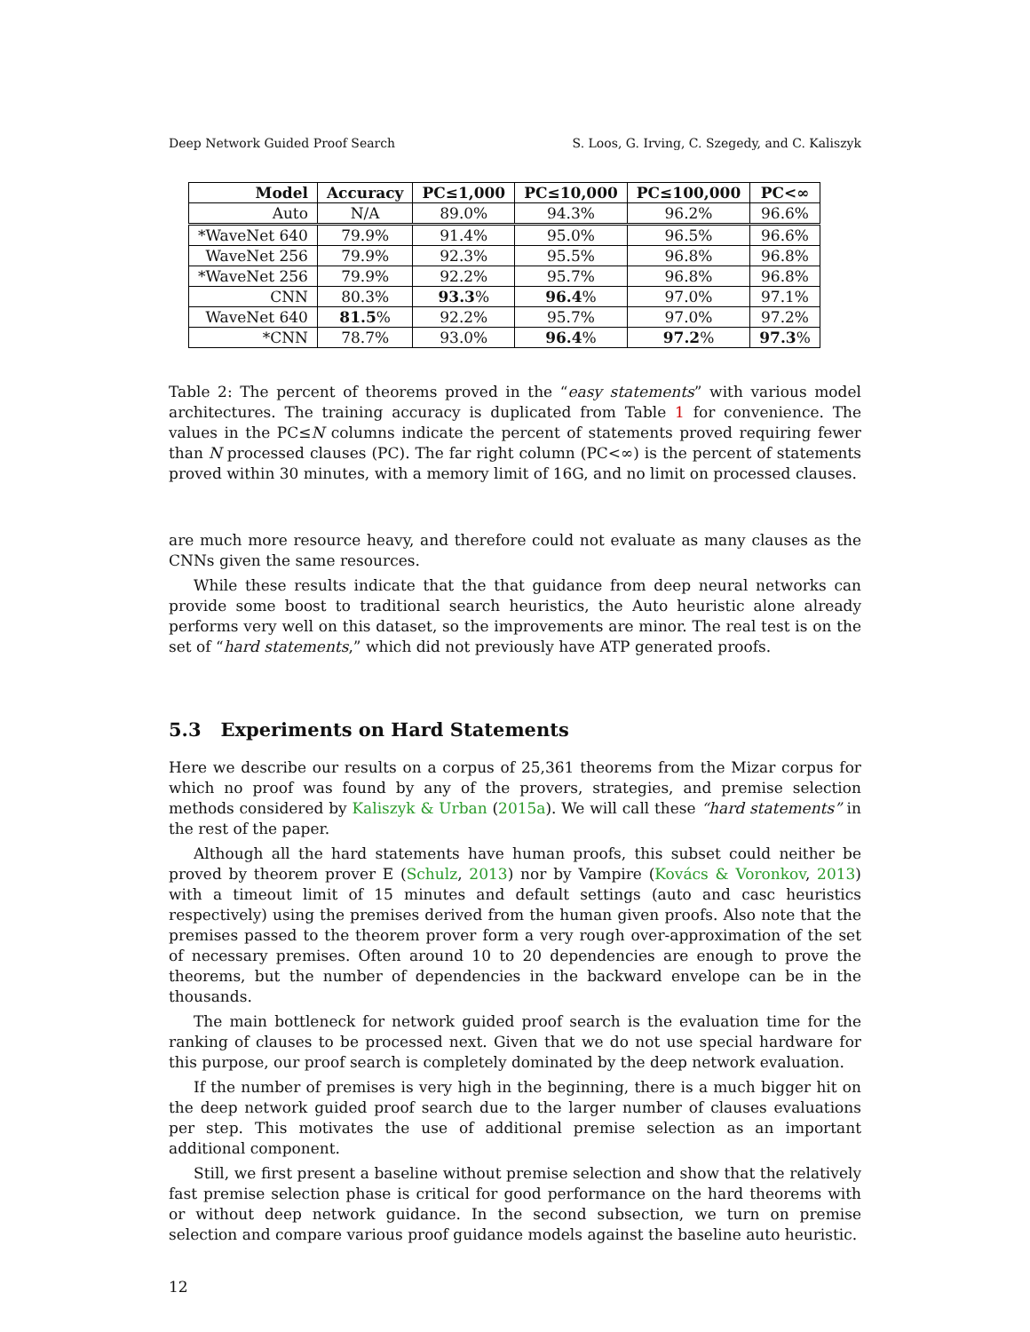Deep Network Guided Proof Search S. Loos, G. Irving, C. Szegedy, and C. Kaliszyk
| Model | Accuracy | PC≤1,000 | PC≤10,000 | PC≤100,000 | PC<∞ |
| --- | --- | --- | --- | --- | --- |
| Auto | N/A | 89.0% | 94.3% | 96.2% | 96.6% |
| *WaveNet 640 | 79.9% | 91.4% | 95.0% | 96.5% | 96.6% |
| WaveNet 256 | 79.9% | 92.3% | 95.5% | 96.8% | 96.8% |
| *WaveNet 256 | 79.9% | 92.2% | 95.7% | 96.8% | 96.8% |
| CNN | 80.3% | 93.3 % | 96.4 % | 97.0% | 97.1% |
| WaveNet 640 | 81.5 % | 92.2% | 95.7% | 97.0% | 97.2% |
| *CNN | 78.7% | 93.0% | 96.4 % | 97.2 % | 97.3 % |
Table 2: The percent of theorems proved in the “easy statements” with various model architectures. The training accuracy is duplicated from Table 1 for convenience. The values in the PC≤N columns indicate the percent of statements proved requiring fewer than N processed clauses (PC). The far right column (PC<∞) is the percent of statements proved within 30 minutes, with a memory limit of 16G, and no limit on processed clauses.
are much more resource heavy, and therefore could not evaluate as many clauses as the CNNs given the same resources.
While these results indicate that the that guidance from deep neural networks can provide some boost to traditional search heuristics, the Auto heuristic alone already performs very well on this dataset, so the improvements are minor. The real test is on the set of “hard statements,” which did not previously have ATP generated proofs.
5.3 Experiments on Hard Statements
Here we describe our results on a corpus of 25,361 theorems from the Mizar corpus for which no proof was found by any of the provers, strategies, and premise selection methods considered by Kaliszyk & Urban (2015a). We will call these “hard statements” in the rest of the paper.
Although all the hard statements have human proofs, this subset could neither be proved by theorem prover E (Schulz, 2013) nor by Vampire (Kovács & Voronkov, 2013) with a timeout limit of 15 minutes and default settings (auto and casc heuristics respectively) using the premises derived from the human given proofs. Also note that the premises passed to the theorem prover form a very rough over-approximation of the set of necessary premises. Often around 10 to 20 dependencies are enough to prove the theorems, but the number of dependencies in the backward envelope can be in the thousands.
The main bottleneck for network guided proof search is the evaluation time for the ranking of clauses to be processed next. Given that we do not use special hardware for this purpose, our proof search is completely dominated by the deep network evaluation.
If the number of premises is very high in the beginning, there is a much bigger hit on the deep network guided proof search due to the larger number of clauses evaluations per step. This motivates the use of additional premise selection as an important additional component.
Still, we first present a baseline without premise selection and show that the relatively fast premise selection phase is critical for good performance on the hard theorems with or without deep network guidance. In the second subsection, we turn on premise selection and compare various proof guidance models against the baseline auto heuristic.
12